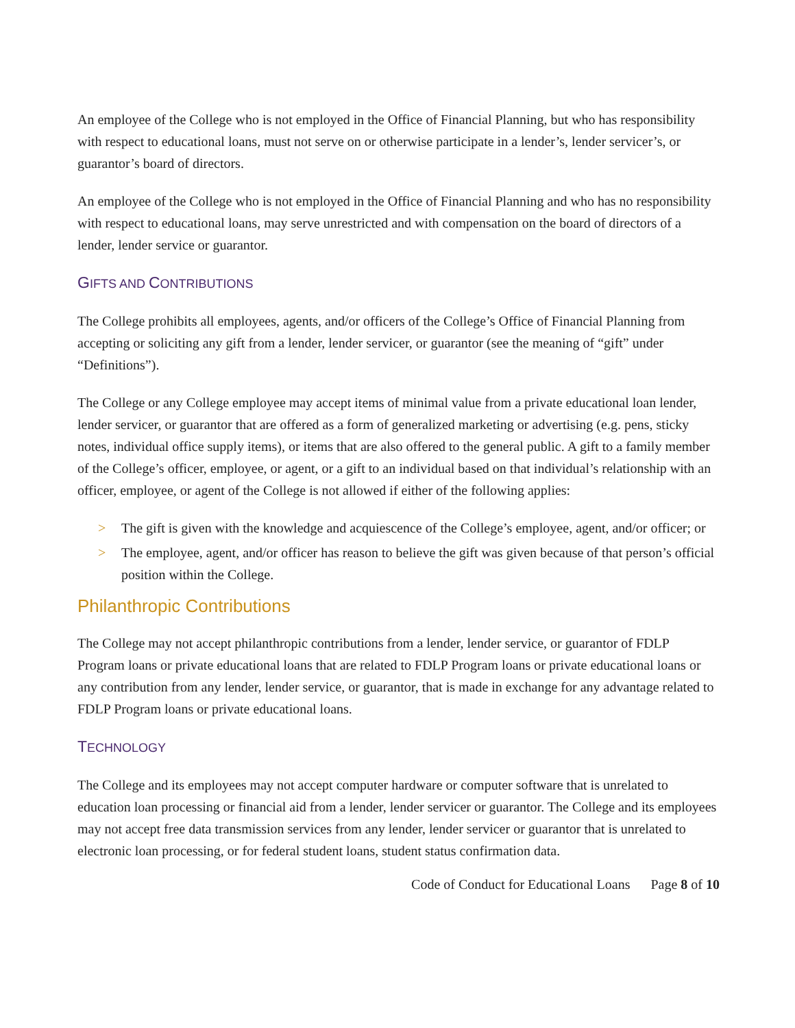An employee of the College who is not employed in the Office of Financial Planning, but who has responsibility with respect to educational loans, must not serve on or otherwise participate in a lender’s, lender servicer’s, or guarantor’s board of directors.
An employee of the College who is not employed in the Office of Financial Planning and who has no responsibility with respect to educational loans, may serve unrestricted and with compensation on the board of directors of a lender, lender service or guarantor.
GIFTS AND CONTRIBUTIONS
The College prohibits all employees, agents, and/or officers of the College’s Office of Financial Planning from accepting or soliciting any gift from a lender, lender servicer, or guarantor (see the meaning of “gift” under “Definitions”).
The College or any College employee may accept items of minimal value from a private educational loan lender, lender servicer, or guarantor that are offered as a form of generalized marketing or advertising (e.g. pens, sticky notes, individual office supply items), or items that are also offered to the general public. A gift to a family member of the College’s officer, employee, or agent, or a gift to an individual based on that individual’s relationship with an officer, employee, or agent of the College is not allowed if either of the following applies:
> The gift is given with the knowledge and acquiescence of the College’s employee, agent, and/or officer; or
> The employee, agent, and/or officer has reason to believe the gift was given because of that person’s official position within the College.
Philanthropic Contributions
The College may not accept philanthropic contributions from a lender, lender service, or guarantor of FDLP Program loans or private educational loans that are related to FDLP Program loans or private educational loans or any contribution from any lender, lender service, or guarantor, that is made in exchange for any advantage related to FDLP Program loans or private educational loans.
TECHNOLOGY
The College and its employees may not accept computer hardware or computer software that is unrelated to education loan processing or financial aid from a lender, lender servicer or guarantor. The College and its employees may not accept free data transmission services from any lender, lender servicer or guarantor that is unrelated to electronic loan processing, or for federal student loans, student status confirmation data.
Code of Conduct for Educational Loans Page 8 of 10